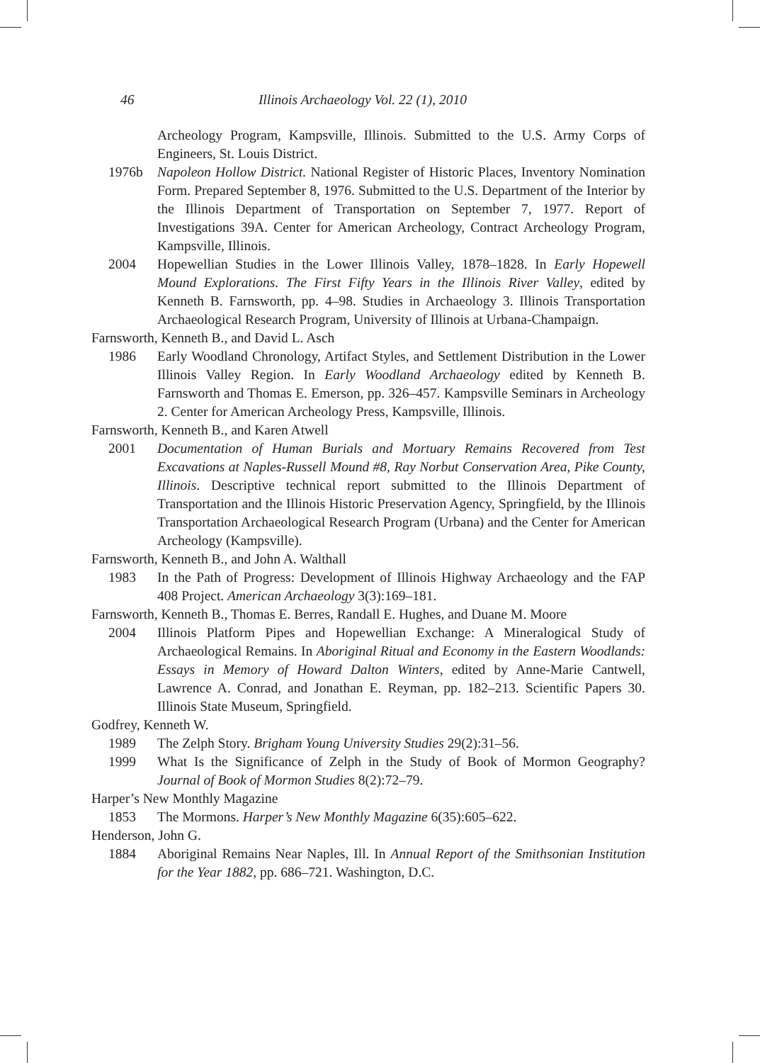46 Illinois Archaeology Vol. 22 (1), 2010
Archeology Program, Kampsville, Illinois. Submitted to the U.S. Army Corps of Engineers, St. Louis District.
1976b Napoleon Hollow District. National Register of Historic Places, Inventory Nomination Form. Prepared September 8, 1976. Submitted to the U.S. Department of the Interior by the Illinois Department of Transportation on September 7, 1977. Report of Investigations 39A. Center for American Archeology, Contract Archeology Program, Kampsville, Illinois.
2004 Hopewellian Studies in the Lower Illinois Valley, 1878–1828. In Early Hopewell Mound Explorations. The First Fifty Years in the Illinois River Valley, edited by Kenneth B. Farnsworth, pp. 4–98. Studies in Archaeology 3. Illinois Transportation Archaeological Research Program, University of Illinois at Urbana-Champaign.
Farnsworth, Kenneth B., and David L. Asch
1986 Early Woodland Chronology, Artifact Styles, and Settlement Distribution in the Lower Illinois Valley Region. In Early Woodland Archaeology edited by Kenneth B. Farnsworth and Thomas E. Emerson, pp. 326–457. Kampsville Seminars in Archeology 2. Center for American Archeology Press, Kampsville, Illinois.
Farnsworth, Kenneth B., and Karen Atwell
2001 Documentation of Human Burials and Mortuary Remains Recovered from Test Excavations at Naples-Russell Mound #8, Ray Norbut Conservation Area, Pike County, Illinois. Descriptive technical report submitted to the Illinois Department of Transportation and the Illinois Historic Preservation Agency, Springfield, by the Illinois Transportation Archaeological Research Program (Urbana) and the Center for American Archeology (Kampsville).
Farnsworth, Kenneth B., and John A. Walthall
1983 In the Path of Progress: Development of Illinois Highway Archaeology and the FAP 408 Project. American Archaeology 3(3):169–181.
Farnsworth, Kenneth B., Thomas E. Berres, Randall E. Hughes, and Duane M. Moore
2004 Illinois Platform Pipes and Hopewellian Exchange: A Mineralogical Study of Archaeological Remains. In Aboriginal Ritual and Economy in the Eastern Woodlands: Essays in Memory of Howard Dalton Winters, edited by Anne-Marie Cantwell, Lawrence A. Conrad, and Jonathan E. Reyman, pp. 182–213. Scientific Papers 30. Illinois State Museum, Springfield.
Godfrey, Kenneth W.
1989 The Zelph Story. Brigham Young University Studies 29(2):31–56.
1999 What Is the Significance of Zelph in the Study of Book of Mormon Geography? Journal of Book of Mormon Studies 8(2):72–79.
Harper’s New Monthly Magazine
1853 The Mormons. Harper’s New Monthly Magazine 6(35):605–622.
Henderson, John G.
1884 Aboriginal Remains Near Naples, Ill. In Annual Report of the Smithsonian Institution for the Year 1882, pp. 686–721. Washington, D.C.